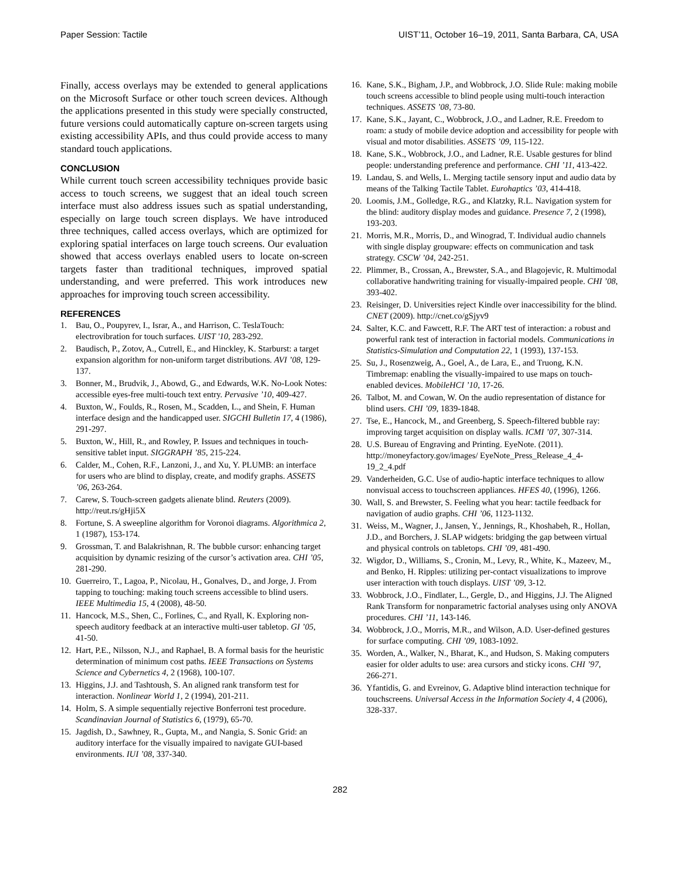Paper Session: Tactile UIST’11, October 16–19, 2011, Santa Barbara, CA, USA
Finally, access overlays may be extended to general applications on the Microsoft Surface or other touch screen devices. Although the applications presented in this study were specially constructed, future versions could automatically capture on-screen targets using existing accessibility APIs, and thus could provide access to many standard touch applications.
CONCLUSION
While current touch screen accessibility techniques provide basic access to touch screens, we suggest that an ideal touch screen interface must also address issues such as spatial understanding, especially on large touch screen displays. We have introduced three techniques, called access overlays, which are optimized for exploring spatial interfaces on large touch screens. Our evaluation showed that access overlays enabled users to locate on-screen targets faster than traditional techniques, improved spatial understanding, and were preferred. This work introduces new approaches for improving touch screen accessibility.
REFERENCES
1. Bau, O., Poupyrev, I., Israr, A., and Harrison, C. TeslaTouch: electrovibration for touch surfaces. UIST '10, 283-292.
2. Baudisch, P., Zotov, A., Cutrell, E., and Hinckley, K. Starburst: a target expansion algorithm for non-uniform target distributions. AVI ’08, 129-137.
3. Bonner, M., Brudvik, J., Abowd, G., and Edwards, W.K. No-Look Notes: accessible eyes-free multi-touch text entry. Pervasive ’10, 409-427.
4. Buxton, W., Foulds, R., Rosen, M., Scadden, L., and Shein, F. Human interface design and the handicapped user. SIGCHI Bulletin 17, 4 (1986), 291-297.
5. Buxton, W., Hill, R., and Rowley, P. Issues and techniques in touch-sensitive tablet input. SIGGRAPH ’85, 215-224.
6. Calder, M., Cohen, R.F., Lanzoni, J., and Xu, Y. PLUMB: an interface for users who are blind to display, create, and modify graphs. ASSETS ’06, 263-264.
7. Carew, S. Touch-screen gadgets alienate blind. Reuters (2009). http://reut.rs/gHji5X
8. Fortune, S. A sweepline algorithm for Voronoi diagrams. Algorithmica 2, 1 (1987), 153-174.
9. Grossman, T. and Balakrishnan, R. The bubble cursor: enhancing target acquisition by dynamic resizing of the cursor’s activation area. CHI ’05, 281-290.
10. Guerreiro, T., Lagoa, P., Nicolau, H., Gonalves, D., and Jorge, J. From tapping to touching: making touch screens accessible to blind users. IEEE Multimedia 15, 4 (2008), 48-50.
11. Hancock, M.S., Shen, C., Forlines, C., and Ryall, K. Exploring non-speech auditory feedback at an interactive multi-user tabletop. GI ’05, 41-50.
12. Hart, P.E., Nilsson, N.J., and Raphael, B. A formal basis for the heuristic determination of minimum cost paths. IEEE Transactions on Systems Science and Cybernetics 4, 2 (1968), 100-107.
13. Higgins, J.J. and Tashtoush, S. An aligned rank transform test for interaction. Nonlinear World 1, 2 (1994), 201-211.
14. Holm, S. A simple sequentially rejective Bonferroni test procedure. Scandinavian Journal of Statistics 6, (1979), 65-70.
15. Jagdish, D., Sawhney, R., Gupta, M., and Nangia, S. Sonic Grid: an auditory interface for the visually impaired to navigate GUI-based environments. IUI ’08, 337-340.
16. Kane, S.K., Bigham, J.P., and Wobbrock, J.O. Slide Rule: making mobile touch screens accessible to blind people using multi-touch interaction techniques. ASSETS ’08, 73-80.
17. Kane, S.K., Jayant, C., Wobbrock, J.O., and Ladner, R.E. Freedom to roam: a study of mobile device adoption and accessibility for people with visual and motor disabilities. ASSETS ’09, 115-122.
18. Kane, S.K., Wobbrock, J.O., and Ladner, R.E. Usable gestures for blind people: understanding preference and performance. CHI ’11, 413-422.
19. Landau, S. and Wells, L. Merging tactile sensory input and audio data by means of the Talking Tactile Tablet. Eurohaptics ’03, 414-418.
20. Loomis, J.M., Golledge, R.G., and Klatzky, R.L. Navigation system for the blind: auditory display modes and guidance. Presence 7, 2 (1998), 193-203.
21. Morris, M.R., Morris, D., and Winograd, T. Individual audio channels with single display groupware: effects on communication and task strategy. CSCW ’04, 242-251.
22. Plimmer, B., Crossan, A., Brewster, S.A., and Blagojevic, R. Multimodal collaborative handwriting training for visually-impaired people. CHI ’08, 393-402.
23. Reisinger, D. Universities reject Kindle over inaccessibility for the blind. CNET (2009). http://cnet.co/gSjyv9
24. Salter, K.C. and Fawcett, R.F. The ART test of interaction: a robust and powerful rank test of interaction in factorial models. Communications in Statistics-Simulation and Computation 22, 1 (1993), 137-153.
25. Su, J., Rosenzweig, A., Goel, A., de Lara, E., and Truong, K.N. Timbremap: enabling the visually-impaired to use maps on touch-enabled devices. MobileHCI ’10, 17-26.
26. Talbot, M. and Cowan, W. On the audio representation of distance for blind users. CHI ’09, 1839-1848.
27. Tse, E., Hancock, M., and Greenberg, S. Speech-filtered bubble ray: improving target acquisition on display walls. ICMI ’07, 307-314.
28. U.S. Bureau of Engraving and Printing. EyeNote. (2011). http://moneyfactory.gov/images/ EyeNote_Press_Release_4_4-19_2_4.pdf
29. Vanderheiden, G.C. Use of audio-haptic interface techniques to allow nonvisual access to touchscreen appliances. HFES 40, (1996), 1266.
30. Wall, S. and Brewster, S. Feeling what you hear: tactile feedback for navigation of audio graphs. CHI ’06, 1123-1132.
31. Weiss, M., Wagner, J., Jansen, Y., Jennings, R., Khoshabeh, R., Hollan, J.D., and Borchers, J. SLAP widgets: bridging the gap between virtual and physical controls on tabletops. CHI ’09, 481-490.
32. Wigdor, D., Williams, S., Cronin, M., Levy, R., White, K., Mazeev, M., and Benko, H. Ripples: utilizing per-contact visualizations to improve user interaction with touch displays. UIST ’09, 3-12.
33. Wobbrock, J.O., Findlater, L., Gergle, D., and Higgins, J.J. The Aligned Rank Transform for nonparametric factorial analyses using only ANOVA procedures. CHI ’11, 143-146.
34. Wobbrock, J.O., Morris, M.R., and Wilson, A.D. User-defined gestures for surface computing. CHI ’09, 1083-1092.
35. Worden, A., Walker, N., Bharat, K., and Hudson, S. Making computers easier for older adults to use: area cursors and sticky icons. CHI ’97, 266-271.
36. Yfantidis, G. and Evreinov, G. Adaptive blind interaction technique for touchscreens. Universal Access in the Information Society 4, 4 (2006), 328-337.
282